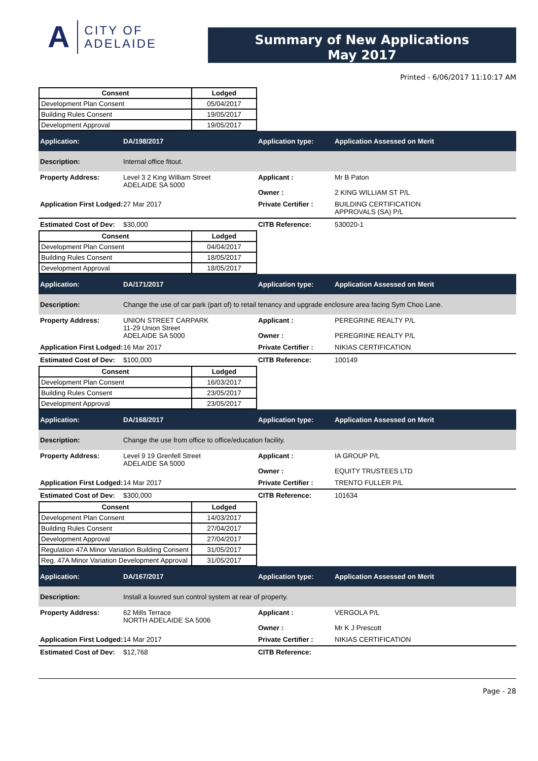A CITY OF
ADELAIDE
Summary of New Applications
May 2017
Printed - 6/06/2017 11:10:17 AM
| Consent | Lodged |
| --- | --- |
| Development Plan Consent | 05/04/2017 |
| Building Rules Consent | 19/05/2017 |
| Development Approval | 19/05/2017 |
Application: DA/198/2017 Application type: Application Assessed on Merit
Description: Internal office fitout.
Property Address: Level 3 2 King William Street
ADELAIDE SA 5000
Applicant :
Owner :
Mr B Paton
2 KING WILLIAM ST P/L
Application First Lodged:
27 Mar 2017 Private Certifier :
BUILDING CERTIFICATION
APPROVALS (SA) P/L
Estimated Cost of Dev:
$30,000 CITB Reference: 530020-1
| Consent | Lodged |
| --- | --- |
| Development Plan Consent | 04/04/2017 |
| Building Rules Consent | 18/05/2017 |
| Development Approval | 18/05/2017 |
Application: DA/171/2017 Application type: Application Assessed on Merit
Description:
Change the use of car park (part of) to retail tenancy and upgrade enclosure area facing Sym Choo Lane.
Property Address: UNION STREET CARPARK
11-29 Union Street
ADELAIDE SA 5000
Applicant :
Owner :
PEREGRINE REALTY P/L
PEREGRINE REALTY P/L
Application First Lodged:
16 Mar 2017 Private Certifier :
NIKIAS CERTIFICATION
Estimated Cost of Dev:
$100,000 CITB Reference: 100149
| Consent | Lodged |
| --- | --- |
| Development Plan Consent | 16/03/2017 |
| Building Rules Consent | 23/05/2017 |
| Development Approval | 23/05/2017 |
Application: DA/168/2017 Application type: Application Assessed on Merit
Description:
Change the use from office to office/education facility.
Property Address: Level 9 19 Grenfell Street
ADELAIDE SA 5000
Applicant :
Owner :
IA GROUP P/L
EQUITY TRUSTEES LTD
Application First Lodged:
14 Mar 2017 Private Certifier :
TRENTO FULLER P/L
Estimated Cost of Dev:
$300,000 CITB Reference: 101634
| Consent | Lodged |
| --- | --- |
| Development Plan Consent | 14/03/2017 |
| Building Rules Consent | 27/04/2017 |
| Development Approval | 27/04/2017 |
| Regulation 47A Minor Variation Building Consent | 31/05/2017 |
| Reg. 47A Minor Variation Development Approval | 31/05/2017 |
Application: DA/167/2017 Application type: Application Assessed on Merit
Description:
Install a louvred sun control system at rear of property.
Property Address: 62 Mills Terrace
NORTH ADELAIDE SA 5006
Applicant :
Owner :
VERGOLA P/L
Mr K J Prescott
Application First Lodged:
14 Mar 2017 Private Certifier :
NIKIAS CERTIFICATION
Estimated Cost of Dev:
$12,768 CITB Reference:
Page - 28